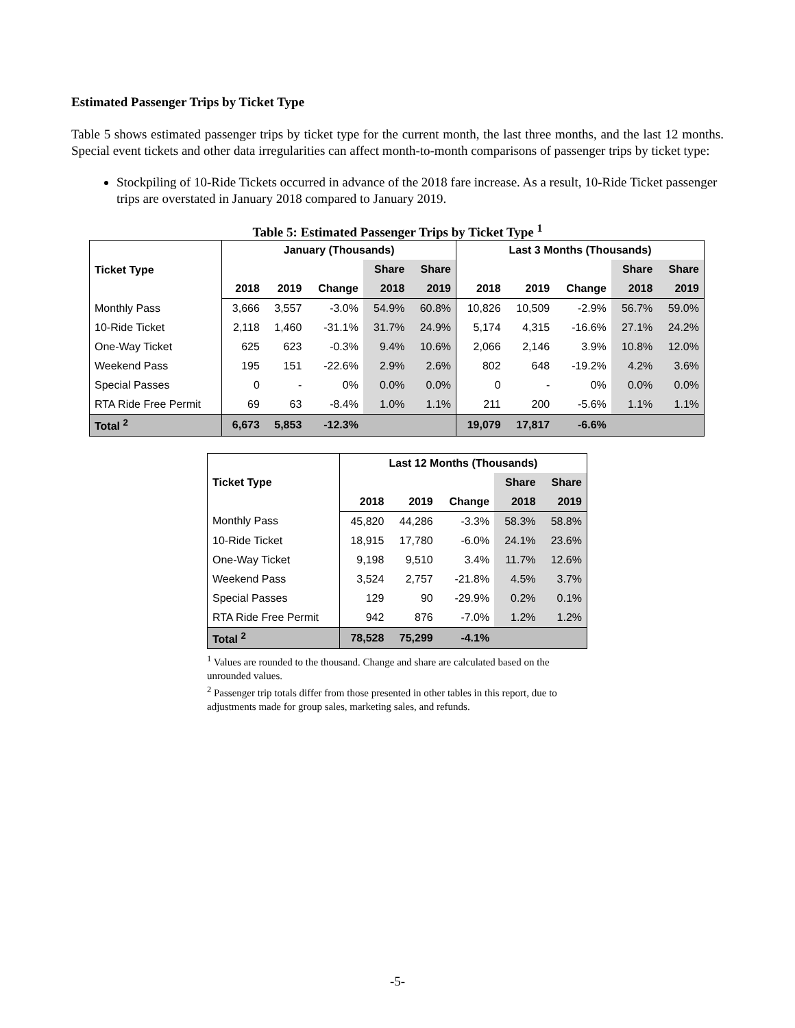Estimated Passenger Trips by Ticket Type
Table 5 shows estimated passenger trips by ticket type for the current month, the last three months, and the last 12 months. Special event tickets and other data irregularities can affect month-to-month comparisons of passenger trips by ticket type:
Stockpiling of 10-Ride Tickets occurred in advance of the 2018 fare increase. As a result, 10-Ride Ticket passenger trips are overstated in January 2018 compared to January 2019.
Table 5: Estimated Passenger Trips by Ticket Type <sup>1</sup>
| Ticket Type | January (Thousands) | | | | | Last 3 Months (Thousands) | | | | |
| --- | --- | --- | --- | --- | --- | --- | --- | --- | --- | --- |
| | | | | Share | Share | | | | Share | Share |
| | 2018 | 2019 | Change | 2018 | 2019 | 2018 | 2019 | Change | 2018 | 2019 |
| Monthly Pass | 3,666 | 3,557 | -3.0% | 54.9% | 60.8% | 10,826 | 10,509 | -2.9% | 56.7% | 59.0% |
| 10-Ride Ticket | 2,118 | 1,460 | -31.1% | 31.7% | 24.9% | 5,174 | 4,315 | -16.6% | 27.1% | 24.2% |
| One-Way Ticket | 625 | 623 | -0.3% | 9.4% | 10.6% | 2,066 | 2,146 | 3.9% | 10.8% | 12.0% |
| Weekend Pass | 195 | 151 | -22.6% | 2.9% | 2.6% | 802 | 648 | -19.2% | 4.2% | 3.6% |
| Special Passes | 0 | - | 0% | 0.0% | 0.0% | 0 | - | 0% | 0.0% | 0.0% |
| RTA Ride Free Permit | 69 | 63 | -8.4% | 1.0% | 1.1% | 211 | 200 | -5.6% | 1.1% | 1.1% |
| Total <sup>2</sup> | 6,673 | 5,853 | -12.3% | | | 19,079 | 17,817 | -6.6% | | |
| Ticket Type | Last 12 Months (Thousands) | | | | |
| --- | --- | --- | --- | --- | --- |
| | | | | Share | Share |
| | 2018 | 2019 | Change | 2018 | 2019 |
| Monthly Pass | 45,820 | 44,286 | -3.3% | 58.3% | 58.8% |
| 10-Ride Ticket | 18,915 | 17,780 | -6.0% | 24.1% | 23.6% |
| One-Way Ticket | 9,198 | 9,510 | 3.4% | 11.7% | 12.6% |
| Weekend Pass | 3,524 | 2,757 | -21.8% | 4.5% | 3.7% |
| Special Passes | 129 | 90 | -29.9% | 0.2% | 0.1% |
| RTA Ride Free Permit | 942 | 876 | -7.0% | 1.2% | 1.2% |
| Total <sup>2</sup> | 78,528 | 75,299 | -4.1% | | |
<sup>1</sup> Values are rounded to the thousand. Change and share are calculated based on the unrounded values.
<sup>2</sup> Passenger trip totals differ from those presented in other tables in this report, due to adjustments made for group sales, marketing sales, and refunds.
-5-